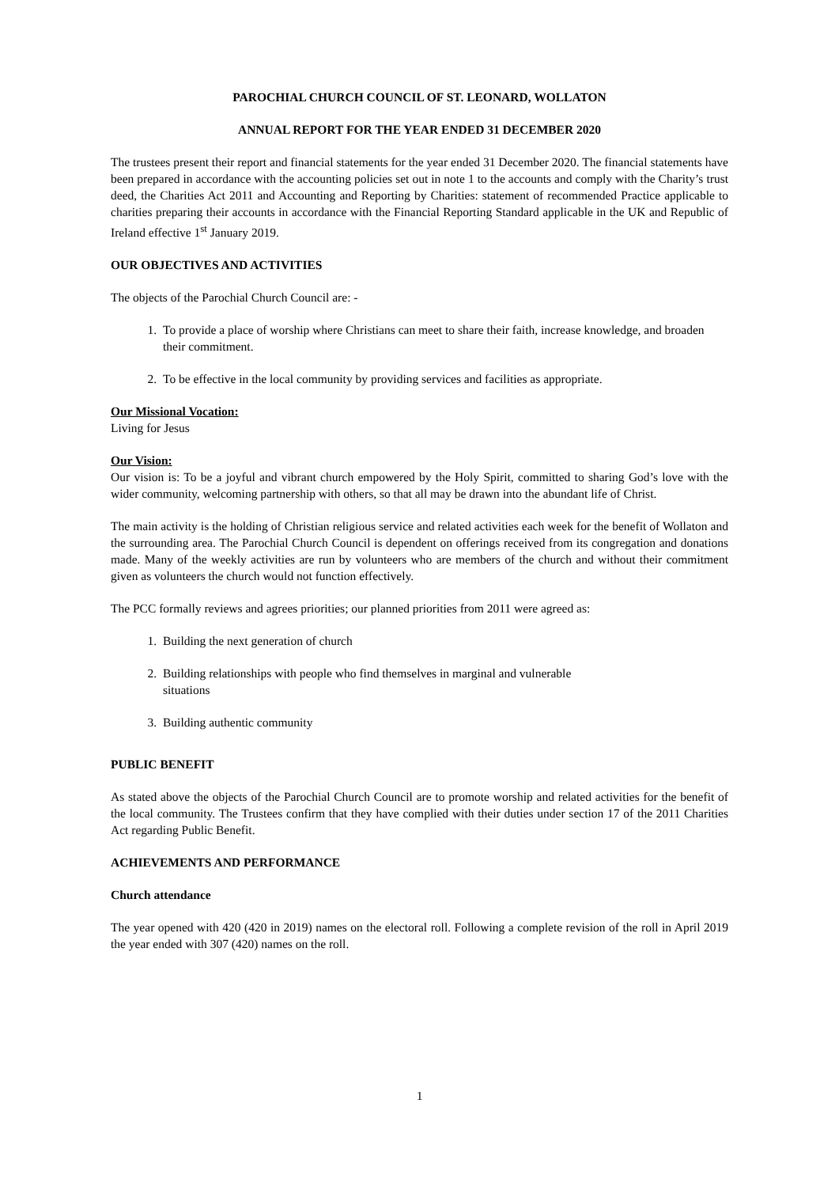PAROCHIAL CHURCH COUNCIL OF ST. LEONARD, WOLLATON
ANNUAL REPORT FOR THE YEAR ENDED 31 DECEMBER 2020
The trustees present their report and financial statements for the year ended 31 December 2020. The financial statements have been prepared in accordance with the accounting policies set out in note 1 to the accounts and comply with the Charity’s trust deed, the Charities Act 2011 and Accounting and Reporting by Charities: statement of recommended Practice applicable to charities preparing their accounts in accordance with the Financial Reporting Standard applicable in the UK and Republic of Ireland effective 1<sup>st</sup> January 2019.
OUR OBJECTIVES AND ACTIVITIES
The objects of the Parochial Church Council are: -
1. To provide a place of worship where Christians can meet to share their faith, increase knowledge, and broaden their commitment.
2. To be effective in the local community by providing services and facilities as appropriate.
Our Missional Vocation:
Living for Jesus
Our Vision:
Our vision is: To be a joyful and vibrant church empowered by the Holy Spirit, committed to sharing God’s love with the wider community, welcoming partnership with others, so that all may be drawn into the abundant life of Christ.
The main activity is the holding of Christian religious service and related activities each week for the benefit of Wollaton and the surrounding area. The Parochial Church Council is dependent on offerings received from its congregation and donations made. Many of the weekly activities are run by volunteers who are members of the church and without their commitment given as volunteers the church would not function effectively.
The PCC formally reviews and agrees priorities; our planned priorities from 2011 were agreed as:
1. Building the next generation of church
2. Building relationships with people who find themselves in marginal and vulnerable
situations
3. Building authentic community
PUBLIC BENEFIT
As stated above the objects of the Parochial Church Council are to promote worship and related activities for the benefit of the local community. The Trustees confirm that they have complied with their duties under section 17 of the 2011 Charities Act regarding Public Benefit.
ACHIEVEMENTS AND PERFORMANCE
Church attendance
The year opened with 420 (420 in 2019) names on the electoral roll. Following a complete revision of the roll in April 2019 the year ended with 307 (420) names on the roll.
1